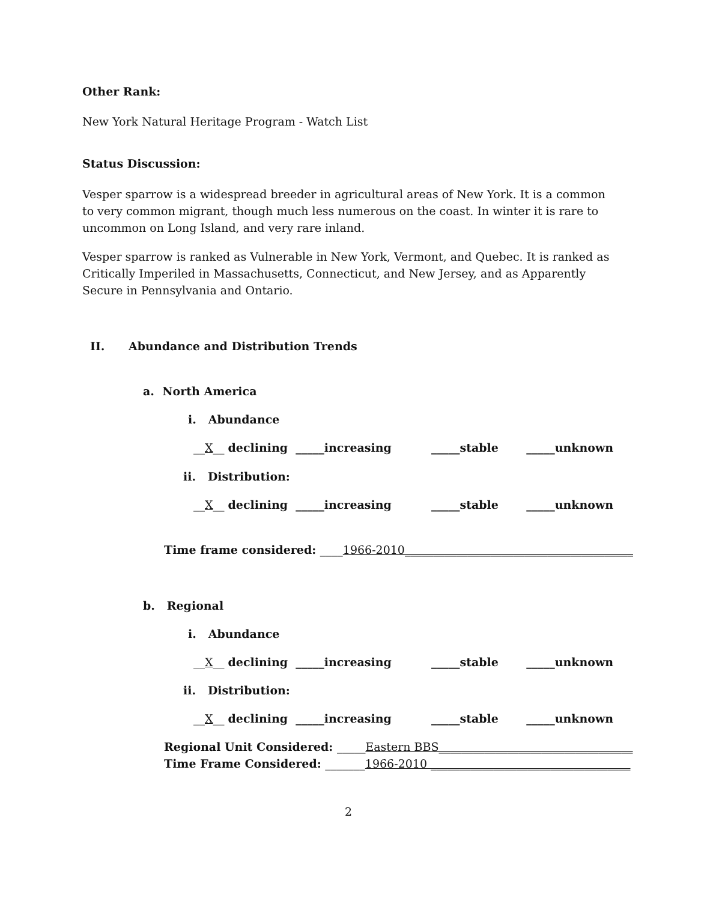Other Rank:
New York Natural Heritage Program - Watch List
Status Discussion:
Vesper sparrow is a widespread breeder in agricultural areas of New York. It is a common to very common migrant, though much less numerous on the coast. In winter it is rare to uncommon on Long Island, and very rare inland.
Vesper sparrow is ranked as Vulnerable in New York, Vermont, and Quebec. It is ranked as Critically Imperiled in Massachusetts, Connecticut, and New Jersey, and as Apparently Secure in Pennsylvania and Ontario.
II. Abundance and Distribution Trends
a. North America
i. Abundance
__X__ declining _____increasing _____stable _____unknown
ii. Distribution:
__X__ declining _____increasing _____stable _____unknown
Time frame considered: ____1966-2010________________________________________
b. Regional
i. Abundance
__X__ declining _____increasing _____stable _____unknown
ii. Distribution:
__X__ declining _____increasing _____stable _____unknown
Regional Unit Considered: _____Eastern BBS__________________________________
Time Frame Considered: _______1966-2010 ___________________________________
2